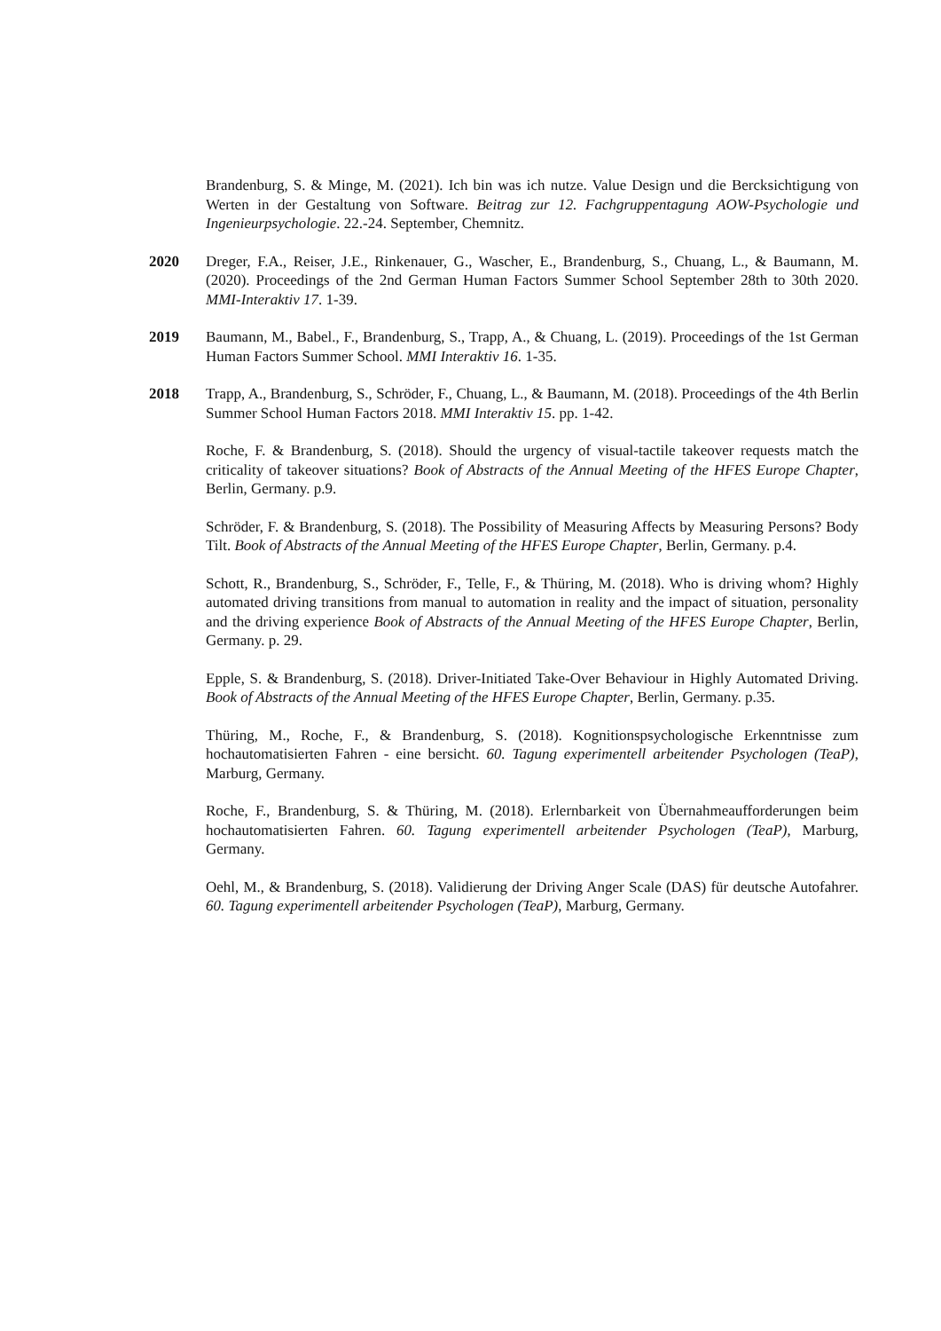Brandenburg, S. & Minge, M. (2021). Ich bin was ich nutze. Value Design und die Berck­sichtigung von Werten in der Gestaltung von Software. Beitrag zur 12. Fachgruppentagung AOW-Psychologie und Ingenieurpsychologie. 22.-24. September, Chemnitz.
2020 Dreger, F.A., Reiser, J.E., Rinkenauer, G., Wascher, E., Brandenburg, S., Chuang, L., & Baumann, M. (2020). Proceedings of the 2nd German Human Factors Summer School September 28th to 30th 2020. MMI-Interaktiv 17. 1-39.
2019 Baumann, M., Babel., F., Brandenburg, S., Trapp, A., & Chuang, L. (2019). Proceedings of the 1st German Human Factors Summer School. MMI Interaktiv 16. 1-35.
2018 Trapp, A., Brandenburg, S., Schröder, F., Chuang, L., & Baumann, M. (2018). Proceedings of the 4th Berlin Summer School Human Factors 2018. MMI Interaktiv 15. pp. 1-42.
Roche, F. & Brandenburg, S. (2018). Should the urgency of visual-tactile takeover requests match the criticality of takeover situations? Book of Abstracts of the Annual Meeting of the HFES Europe Chapter, Berlin, Germany. p.9.
Schröder, F. & Brandenburg, S. (2018). The Possibility of Measuring Affects by Measuring Persons? Body Tilt. Book of Abstracts of the Annual Meeting of the HFES Europe Chapter, Berlin, Germany. p.4.
Schott, R., Brandenburg, S., Schröder, F., Telle, F., & Thüring, M. (2018). Who is driving whom? Highly automated driving transitions from manual to automation in reality and the impact of situation, personality and the driving experience Book of Abstracts of the Annual Meeting of the HFES Europe Chapter, Berlin, Germany. p. 29.
Epple, S. & Brandenburg, S. (2018). Driver-Initiated Take-Over Behaviour in Highly Automated Driving. Book of Abstracts of the Annual Meeting of the HFES Europe Chapter, Berlin, Germany. p.35.
Thüring, M., Roche, F., & Brandenburg, S. (2018). Kognitionspsychologische Erkenntnisse zum hochautomatisierten Fahren - eine bersicht. 60. Tagung experimentell arbeitender Psychologen (TeaP), Marburg, Germany.
Roche, F., Brandenburg, S. & Thüring, M. (2018). Erlernbarkeit von Übernahmeaufforderungen beim hochautomatisierten Fahren. 60. Tagung experimentell arbeitender Psychologen (TeaP), Marburg, Germany.
Oehl, M., & Brandenburg, S. (2018). Validierung der Driving Anger Scale (DAS) für deutsche Autofahrer. 60. Tagung experimentell arbeitender Psychologen (TeaP), Marburg, Germany.